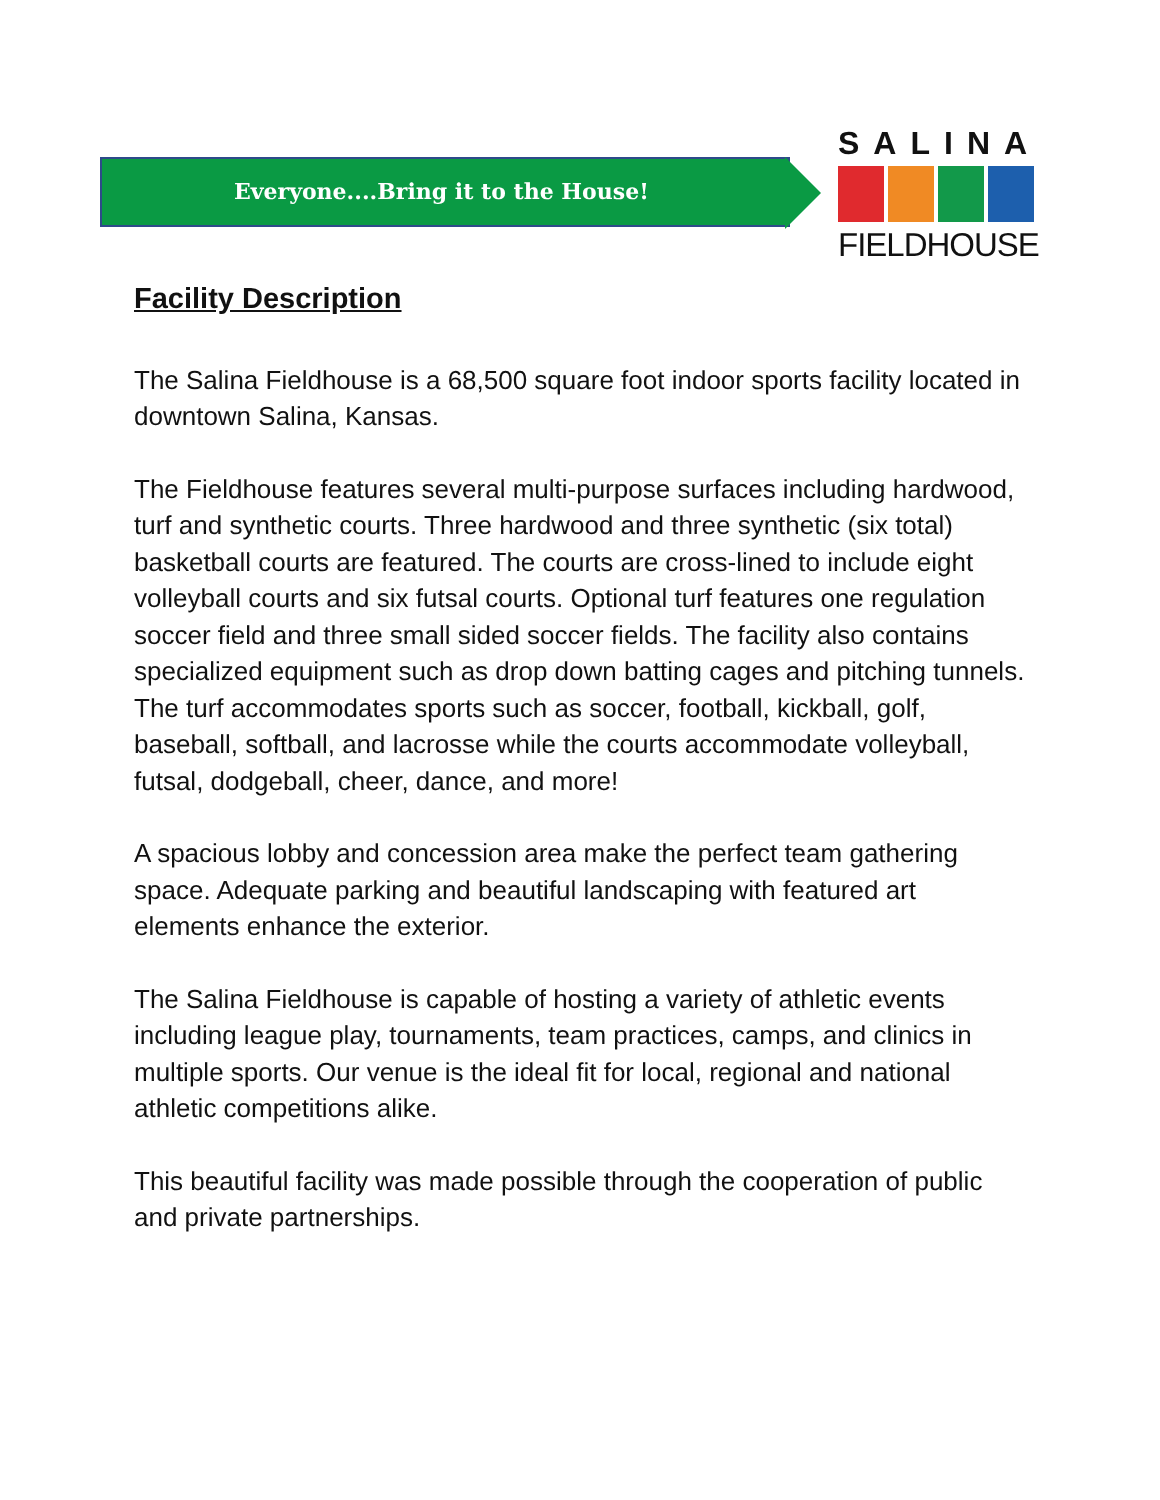Everyone....Bring it to the House!
SALINA
FIELDHOUSE
Facility Description
The Salina Fieldhouse is a 68,500 square foot indoor sports facility located in downtown Salina, Kansas.
The Fieldhouse features several multi-purpose surfaces including hardwood, turf and synthetic courts. Three hardwood and three synthetic (six total) basketball courts are featured. The courts are cross-lined to include eight volleyball courts and six futsal courts. Optional turf features one regulation soccer field and three small sided soccer fields. The facility also contains specialized equipment such as drop down batting cages and pitching tunnels. The turf accommodates sports such as soccer, football, kickball, golf, baseball, softball, and lacrosse while the courts accommodate volleyball, futsal, dodgeball, cheer, dance, and more!
A spacious lobby and concession area make the perfect team gathering space. Adequate parking and beautiful landscaping with featured art elements enhance the exterior.
The Salina Fieldhouse is capable of hosting a variety of athletic events including league play, tournaments, team practices, camps, and clinics in multiple sports. Our venue is the ideal fit for local, regional and national athletic competitions alike.
This beautiful facility was made possible through the cooperation of public and private partnerships.